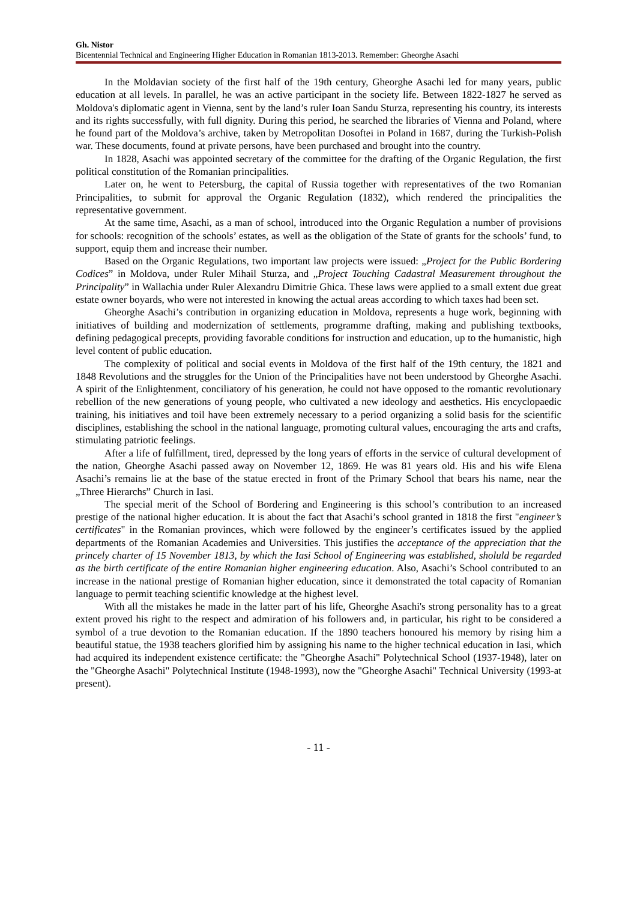Gh. Nistor
Bicentennial Technical and Engineering Higher Education in Romanian 1813-2013. Remember: Gheorghe Asachi
In the Moldavian society of the first half of the 19th century, Gheorghe Asachi led for many years, public education at all levels. In parallel, he was an active participant in the society life. Between 1822-1827 he served as Moldova's diplomatic agent in Vienna, sent by the land’s ruler Ioan Sandu Sturza, representing his country, its interests and its rights successfully, with full dignity. During this period, he searched the libraries of Vienna and Poland, where he found part of the Moldova’s archive, taken by Metropolitan Dosoftei in Poland in 1687, during the Turkish-Polish war. These documents, found at private persons, have been purchased and brought into the country.
In 1828, Asachi was appointed secretary of the committee for the drafting of the Organic Regulation, the first political constitution of the Romanian principalities.
Later on, he went to Petersburg, the capital of Russia together with representatives of the two Romanian Principalities, to submit for approval the Organic Regulation (1832), which rendered the principalities the representative government.
At the same time, Asachi, as a man of school, introduced into the Organic Regulation a number of provisions for schools: recognition of the schools’ estates, as well as the obligation of the State of grants for the schools’ fund, to support, equip them and increase their number.
Based on the Organic Regulations, two important law projects were issued: „Project for the Public Bordering Codices” in Moldova, under Ruler Mihail Sturza, and „Project Touching Cadastral Measurement throughout the Principality” in Wallachia under Ruler Alexandru Dimitrie Ghica. These laws were applied to a small extent due great estate owner boyards, who were not interested in knowing the actual areas according to which taxes had been set.
Gheorghe Asachi’s contribution in organizing education in Moldova, represents a huge work, beginning with initiatives of building and modernization of settlements, programme drafting, making and publishing textbooks, defining pedagogical precepts, providing favorable conditions for instruction and education, up to the humanistic, high level content of public education.
The complexity of political and social events in Moldova of the first half of the 19th century, the 1821 and 1848 Revolutions and the struggles for the Union of the Principalities have not been understood by Gheorghe Asachi. A spirit of the Enlightenment, conciliatory of his generation, he could not have opposed to the romantic revolutionary rebellion of the new generations of young people, who cultivated a new ideology and aesthetics. His encyclopaedic training, his initiatives and toil have been extremely necessary to a period organizing a solid basis for the scientific disciplines, establishing the school in the national language, promoting cultural values, encouraging the arts and crafts, stimulating patriotic feelings.
After a life of fulfillment, tired, depressed by the long years of efforts in the service of cultural development of the nation, Gheorghe Asachi passed away on November 12, 1869. He was 81 years old. His and his wife Elena Asachi’s remains lie at the base of the statue erected in front of the Primary School that bears his name, near the „Three Hierarchs” Church in Iasi.
The special merit of the School of Bordering and Engineering is this school’s contribution to an increased prestige of the national higher education. It is about the fact that Asachi’s school granted in 1818 the first "engineer’s certificates" in the Romanian provinces, which were followed by the engineer’s certificates issued by the applied departments of the Romanian Academies and Universities. This justifies the acceptance of the appreciation that the princely charter of 15 November 1813, by which the Iasi School of Engineering was established, sholuld be regarded as the birth certificate of the entire Romanian higher engineering education. Also, Asachi’s School contributed to an increase in the national prestige of Romanian higher education, since it demonstrated the total capacity of Romanian language to permit teaching scientific knowledge at the highest level.
With all the mistakes he made in the latter part of his life, Gheorghe Asachi's strong personality has to a great extent proved his right to the respect and admiration of his followers and, in particular, his right to be considered a symbol of a true devotion to the Romanian education. If the 1890 teachers honoured his memory by rising him a beautiful statue, the 1938 teachers glorified him by assigning his name to the higher technical education in Iasi, which had acquired its independent existence certificate: the "Gheorghe Asachi" Polytechnical School (1937-1948), later on the "Gheorghe Asachi" Polytechnical Institute (1948-1993), now the "Gheorghe Asachi" Technical University (1993-at present).
- 11 -